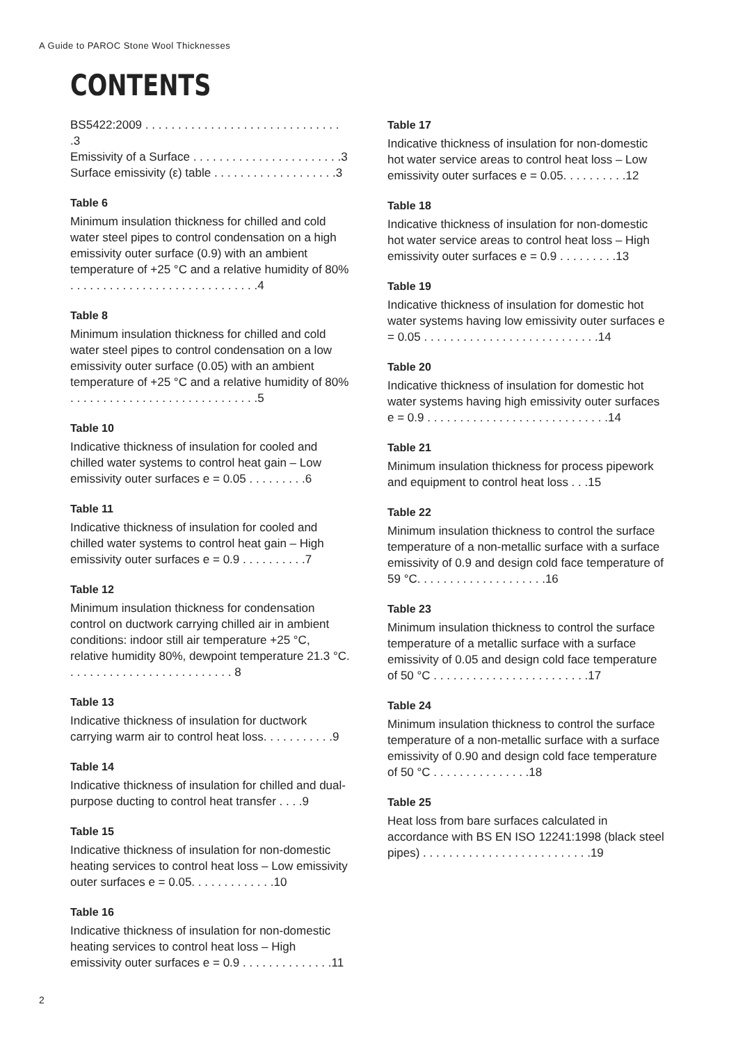A Guide to PAROC Stone Wool Thicknesses
CONTENTS
BS5422:2009 . . . . . . . . . . . . . . . . . . . . . . . . . . . . . . .3
Emissivity of a Surface . . . . . . . . . . . . . . . . . . . . . . .3
Surface emissivity (ε) table . . . . . . . . . . . . . . . . . . .3
Table 6
Minimum insulation thickness for chilled and cold water steel pipes to control condensation on a high emissivity outer surface (0.9) with an ambient temperature of +25 °C and a relative humidity of 80% . . . . . . . . . . . . . . . . . . . . . . . . . . . . .4
Table 8
Minimum insulation thickness for chilled and cold water steel pipes to control condensation on a low emissivity outer surface (0.05) with an ambient temperature of +25 °C and a relative humidity of 80% . . . . . . . . . . . . . . . . . . . . . . . . . . . . .5
Table 10
Indicative thickness of insulation for cooled and chilled water systems to control heat gain – Low emissivity outer surfaces e = 0.05 . . . . . . . . .6
Table 11
Indicative thickness of insulation for cooled and chilled water systems to control heat gain – High emissivity outer surfaces e = 0.9 . . . . . . . . . .7
Table 12
Minimum insulation thickness for condensation control on ductwork carrying chilled air in ambient conditions: indoor still air temperature +25 °C, relative humidity 80%, dewpoint temperature 21.3 °C. . . . . . . . . . . . . . . . . . . . . . . . . . 8
Table 13
Indicative thickness of insulation for ductwork carrying warm air to control heat loss. . . . . . . . . . .9
Table 14
Indicative thickness of insulation for chilled and dual-purpose ducting to control heat transfer . . . .9
Table 15
Indicative thickness of insulation for non-domestic heating services to control heat loss – Low emissivity outer surfaces e = 0.05. . . . . . . . . . . . .10
Table 16
Indicative thickness of insulation for non-domestic heating services to control heat loss – High emissivity outer surfaces e = 0.9 . . . . . . . . . . . . . .11
Table 17
Indicative thickness of insulation for non-domestic hot water service areas to control heat loss – Low emissivity outer surfaces e = 0.05. . . . . . . . . .12
Table 18
Indicative thickness of insulation for non-domestic hot water service areas to control heat loss – High emissivity outer surfaces e = 0.9 . . . . . . . . .13
Table 19
Indicative thickness of insulation for domestic hot water systems having low emissivity outer surfaces e = 0.05 . . . . . . . . . . . . . . . . . . . . . . . . . . .14
Table 20
Indicative thickness of insulation for domestic hot water systems having high emissivity outer surfaces e = 0.9 . . . . . . . . . . . . . . . . . . . . . . . . . . . .14
Table 21
Minimum insulation thickness for process pipework and equipment to control heat loss . . .15
Table 22
Minimum insulation thickness to control the surface temperature of a non-metallic surface with a surface emissivity of 0.9 and design cold face temperature of 59 °C. . . . . . . . . . . . . . . . . . . .16
Table 23
Minimum insulation thickness to control the surface temperature of a metallic surface with a surface emissivity of 0.05 and design cold face temperature of 50 °C . . . . . . . . . . . . . . . . . . . . . . . .17
Table 24
Minimum insulation thickness to control the surface temperature of a non-metallic surface with a surface emissivity of 0.90 and design cold face temperature of 50 °C . . . . . . . . . . . . . . .18
Table 25
Heat loss from bare surfaces calculated in accordance with BS EN ISO 12241:1998 (black steel pipes) . . . . . . . . . . . . . . . . . . . . . . . . . .19
2